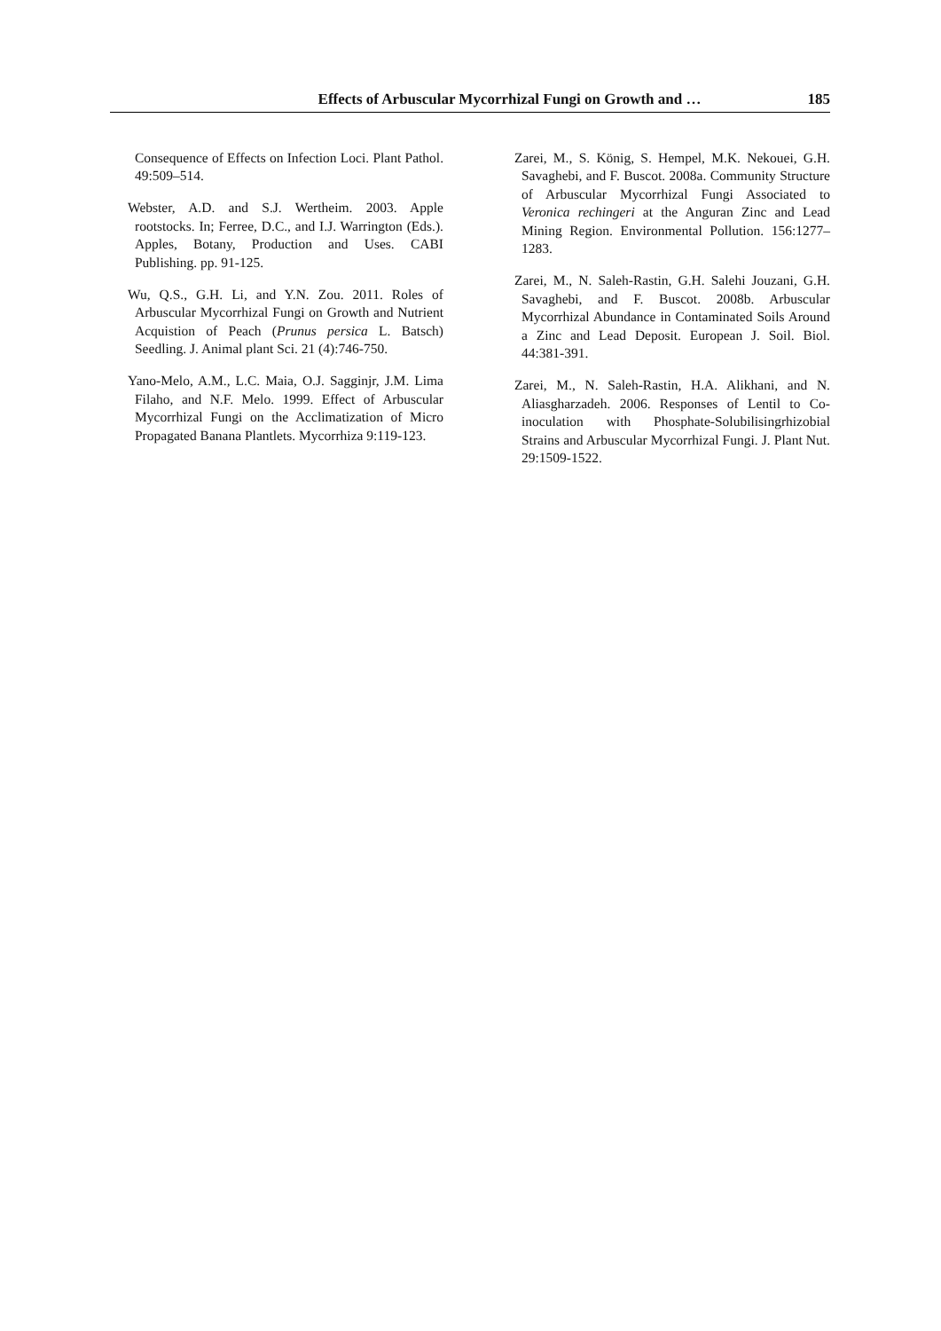Effects of Arbuscular Mycorrhizal Fungi on Growth and … 185
Consequence of Effects on Infection Loci. Plant Pathol. 49:509–514.
Webster, A.D. and S.J. Wertheim. 2003. Apple rootstocks. In; Ferree, D.C., and I.J. Warrington (Eds.). Apples, Botany, Production and Uses. CABI Publishing. pp. 91-125.
Wu, Q.S., G.H. Li, and Y.N. Zou. 2011. Roles of Arbuscular Mycorrhizal Fungi on Growth and Nutrient Acquistion of Peach (Prunus persica L. Batsch) Seedling. J. Animal plant Sci. 21 (4):746-750.
Yano-Melo, A.M., L.C. Maia, O.J. Sagginjr, J.M. Lima Filaho, and N.F. Melo. 1999. Effect of Arbuscular Mycorrhizal Fungi on the Acclimatization of Micro Propagated Banana Plantlets. Mycorrhiza 9:119-123.
Zarei, M., S. König, S. Hempel, M.K. Nekouei, G.H. Savaghebi, and F. Buscot. 2008a. Community Structure of Arbuscular Mycorrhizal Fungi Associated to Veronica rechingeri at the Anguran Zinc and Lead Mining Region. Environmental Pollution. 156:1277–1283.
Zarei, M., N. Saleh-Rastin, G.H. Salehi Jouzani, G.H. Savaghebi, and F. Buscot. 2008b. Arbuscular Mycorrhizal Abundance in Contaminated Soils Around a Zinc and Lead Deposit. European J. Soil. Biol. 44:381-391.
Zarei, M., N. Saleh-Rastin, H.A. Alikhani, and N. Aliasgharzadeh. 2006. Responses of Lentil to Co-inoculation with Phosphate-Solubilisingrhizobial Strains and Arbuscular Mycorrhizal Fungi. J. Plant Nut. 29:1509-1522.